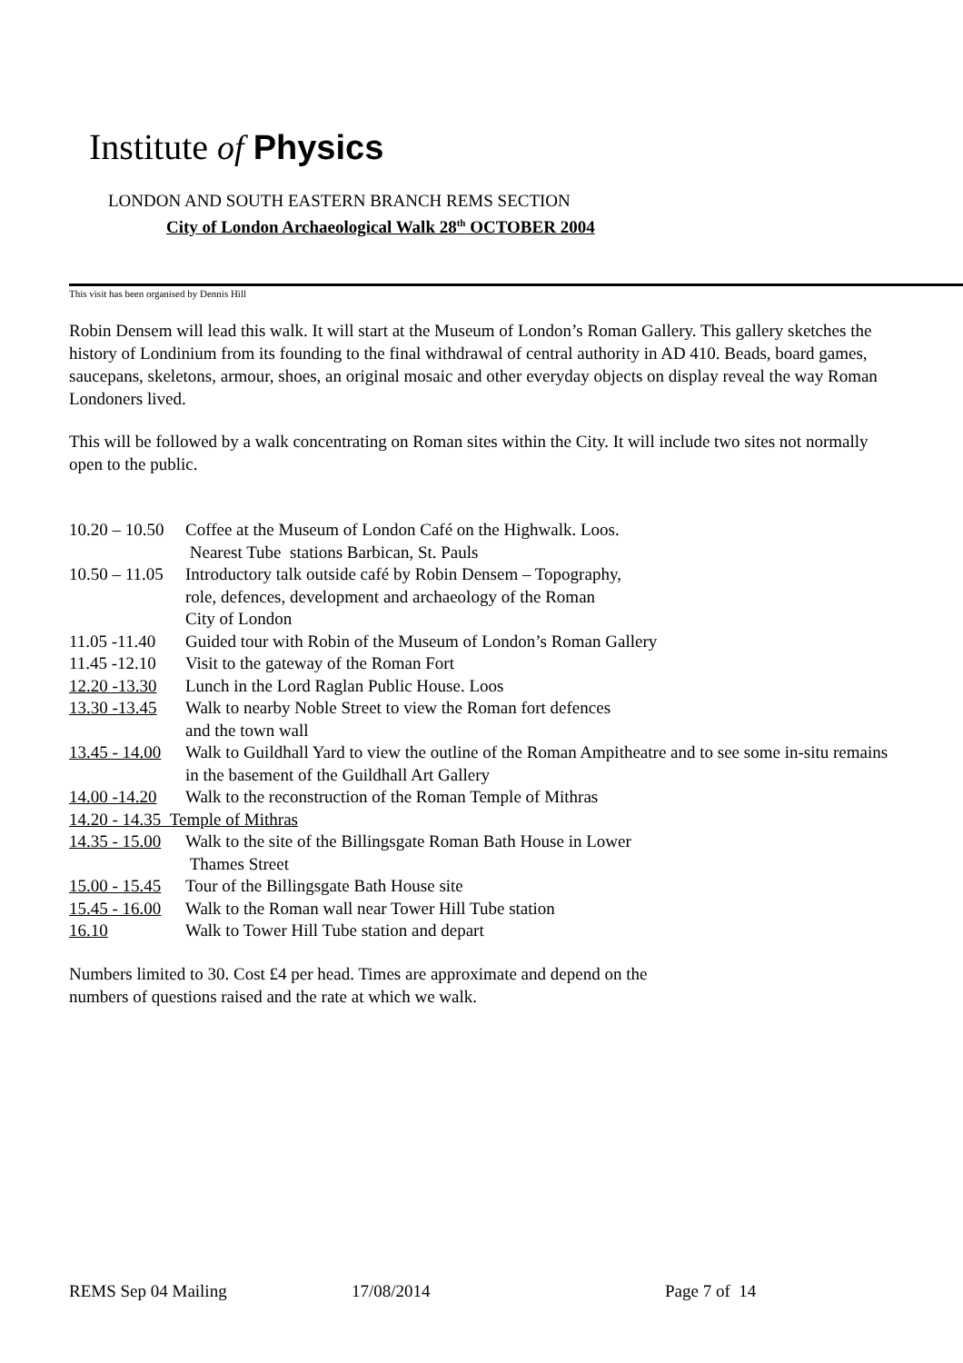Institute of Physics
LONDON AND SOUTH EASTERN BRANCH REMS SECTION
City of London Archaeological Walk 28<sup>th</sup> OCTOBER 2004
This visit has been organised by Dennis Hill
Robin Densem will lead this walk. It will start at the Museum of London’s Roman Gallery. This gallery sketches the history of Londinium from its founding to the final withdrawal of central authority in AD 410. Beads, board games, saucepans, skeletons, armour, shoes, an original mosaic and other everyday objects on display reveal the way Roman Londoners lived.
This will be followed by a walk concentrating on Roman sites within the City. It will include two sites not normally open to the public.
10.20 – 10.50 Coffee at the Museum of London Café on the Highwalk. Loos.
Nearest Tube stations Barbican, St. Pauls
10.50 – 11.05 Introductory talk outside café by Robin Densem – Topography,
role, defences, development and archaeology of the Roman
City of London
11.05 -11.40 Guided tour with Robin of the Museum of London’s Roman Gallery
11.45 -12.10 Visit to the gateway of the Roman Fort
12.20 -13.30 Lunch in the Lord Raglan Public House. Loos
13.30 -13.45 Walk to nearby Noble Street to view the Roman fort defences
and the town wall
13.45 - 14.00 Walk to Guildhall Yard to view the outline of the Roman Ampitheatre and to see some in-situ remains in the basement of the Guildhall Art Gallery
14.00 -14.20 Walk to the reconstruction of the Roman Temple of Mithras
14.20 - 14.35 Temple of Mithras
14.35 - 15.00 Walk to the site of the Billingsgate Roman Bath House in Lower
Thames Street
15.00 - 15.45 Tour of the Billingsgate Bath House site
15.45 - 16.00 Walk to the Roman wall near Tower Hill Tube station
16.10 Walk to Tower Hill Tube station and depart
Numbers limited to 30. Cost £4 per head. Times are approximate and depend on the
numbers of questions raised and the rate at which we walk.
REMS Sep 04 Mailing 17/08/2014 Page 7 of 14